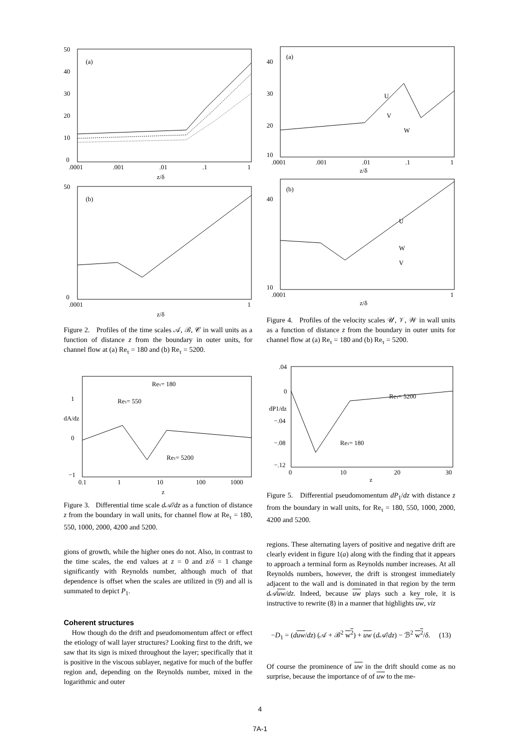50
40
30
20
10
0
.0001
.001
.01
.1
1
z/δ
(a)
50
0
.0001
1
z/δ
(b)
Figure 2. Profiles of the time scales 𝒜, ℬ, 𝒞 in wall units as a function of distance z from the boundary in outer units, for channel flow at (a) Re<sub>τ</sub> = 180 and (b) Re<sub>τ</sub> = 5200.
1
0
−1
dA/dz
0.1
1
10
100
1000
z
Reτ= 180
Reτ= 550
Reτ= 5200
Figure 3. Differential time scale d𝒜/dz as a function of distance z from the boundary in wall units, for channel flow at Re<sub>τ</sub> = 180, 550, 1000, 2000, 4200 and 5200.
gions of growth, while the higher ones do not. Also, in contrast to the time scales, the end values at z = 0 and z/δ = 1 change significantly with Reynolds number, although much of that dependence is offset when the scales are utilized in (9) and all is summated to depict P<sub>1</sub>.
Coherent structures
How though do the drift and pseudomomentum affect or effect the etiology of wall layer structures? Looking first to the drift, we saw that its sign is mixed throughout the layer; specifically that it is positive in the viscous sublayer, negative for much of the buffer region and, depending on the Reynolds number, mixed in the logarithmic and outer
40
30
20
10
.0001
.001
.01
.1
1
z/δ
(a)
U
V
W
40
10
.0001
1
z/δ
(b)
U
W
V
Figure 4. Profiles of the velocity scales 𝒰, 𝒱, 𝒲 in wall units as a function of distance z from the boundary in outer units for channel flow at (a) Re<sub>τ</sub> = 180 and (b) Re<sub>τ</sub> = 5200.
.04
0
dP1/dz
−.04
−.08
−.12
0
10
20
30
z
Reτ= 5200
Reτ= 180
Figure 5. Differential pseudomomentum dP<sub>1</sub>/dz with distance z from the boundary in wall units, for Re<sub>τ</sub> = 180, 550, 1000, 2000, 4200 and 5200.
regions. These alternating layers of positive and negative drift are clearly evident in figure 1(a) along with the finding that it appears to approach a terminal form as Reynolds number increases. At all Reynolds numbers, however, the drift is strongest immediately adjacent to the wall and is dominated in that region by the term d𝒜uw/dz. Indeed, because uw plays such a key role, it is instructive to rewrite (8) in a manner that highlights uw, viz
−D<sub>1</sub> = (duw/dz) (𝒜 + ℬ<sup>2</sup> w<sup>2</sup>) + uw (d𝒜/dz) − ℬ<sup>2</sup> w<sup>2</sup>/δ. (13)
Of course the prominence of uw in the drift should come as no surprise, because the importance of of uw to the me-
4
7A-1